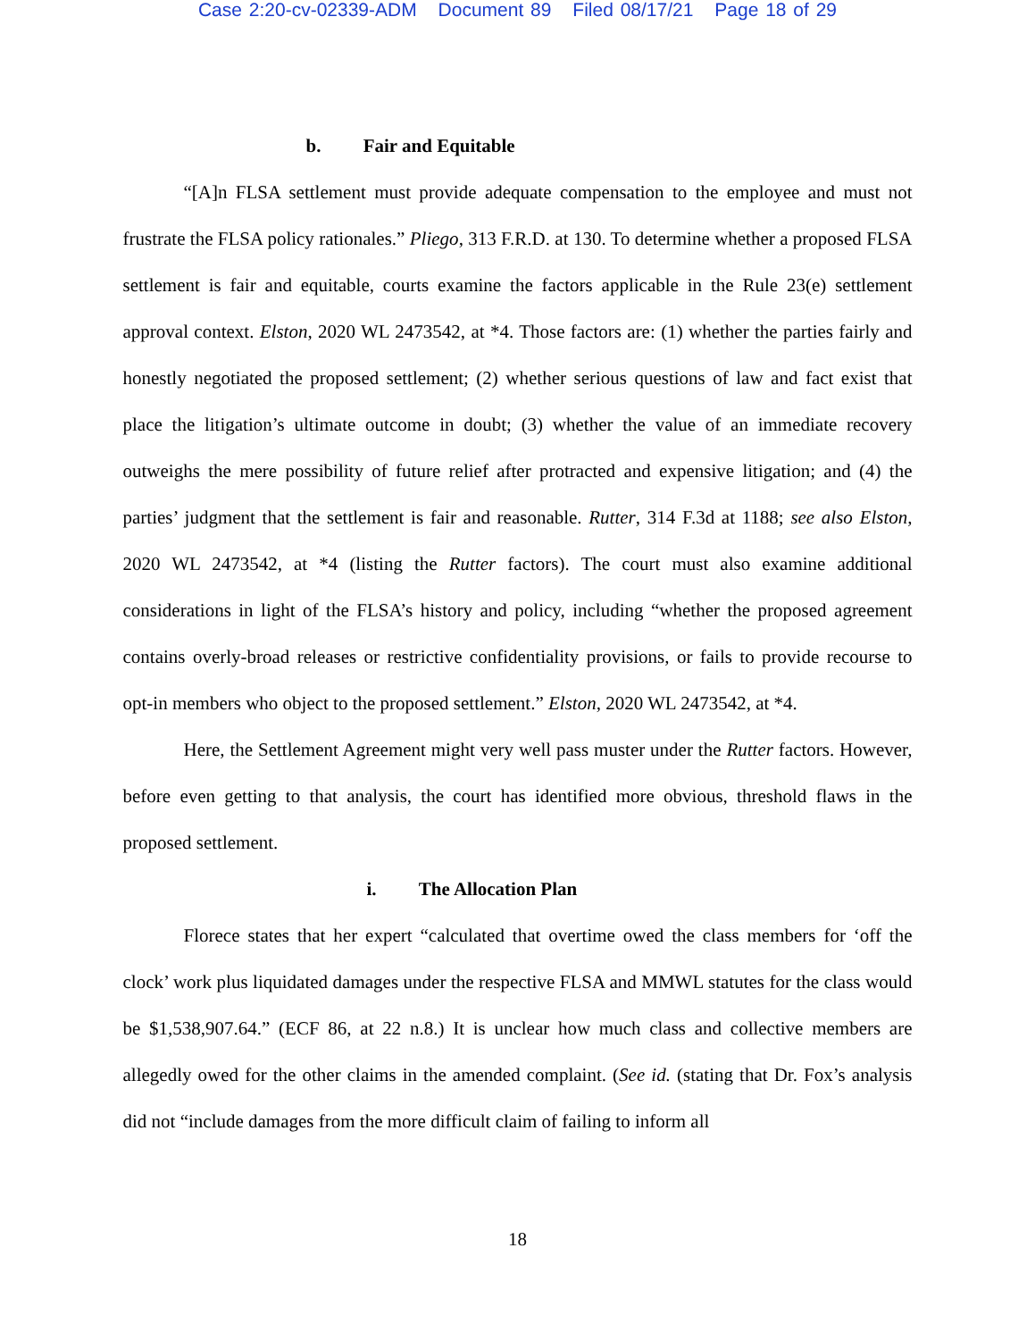Case 2:20-cv-02339-ADM Document 89 Filed 08/17/21 Page 18 of 29
b. Fair and Equitable
“[A]n FLSA settlement must provide adequate compensation to the employee and must not frustrate the FLSA policy rationales.” Pliego, 313 F.R.D. at 130. To determine whether a proposed FLSA settlement is fair and equitable, courts examine the factors applicable in the Rule 23(e) settlement approval context. Elston, 2020 WL 2473542, at *4. Those factors are: (1) whether the parties fairly and honestly negotiated the proposed settlement; (2) whether serious questions of law and fact exist that place the litigation’s ultimate outcome in doubt; (3) whether the value of an immediate recovery outweighs the mere possibility of future relief after protracted and expensive litigation; and (4) the parties’ judgment that the settlement is fair and reasonable. Rutter, 314 F.3d at 1188; see also Elston, 2020 WL 2473542, at *4 (listing the Rutter factors). The court must also examine additional considerations in light of the FLSA’s history and policy, including “whether the proposed agreement contains overly-broad releases or restrictive confidentiality provisions, or fails to provide recourse to opt-in members who object to the proposed settlement.” Elston, 2020 WL 2473542, at *4.
Here, the Settlement Agreement might very well pass muster under the Rutter factors. However, before even getting to that analysis, the court has identified more obvious, threshold flaws in the proposed settlement.
i. The Allocation Plan
Florece states that her expert “calculated that overtime owed the class members for ‘off the clock’ work plus liquidated damages under the respective FLSA and MMWL statutes for the class would be $1,538,907.64.” (ECF 86, at 22 n.8.) It is unclear how much class and collective members are allegedly owed for the other claims in the amended complaint. (See id. (stating that Dr. Fox’s analysis did not “include damages from the more difficult claim of failing to inform all
18